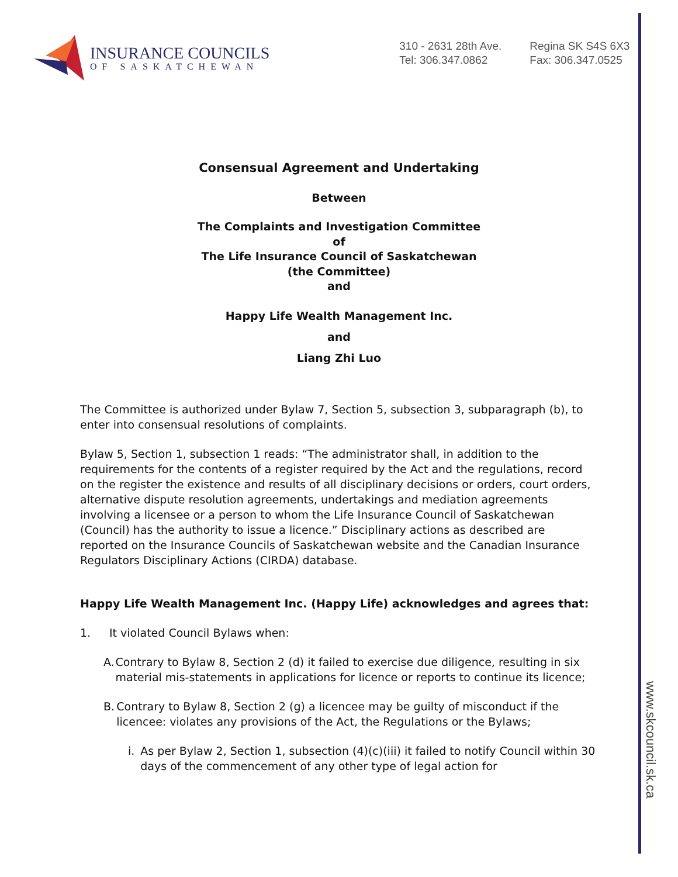www.skcouncil.sk.ca
INSURANCE COUNCILS
OF SASKATCHEWAN
310 - 2631 28th Ave.
Tel: 306.347.0862
Regina SK S4S 6X3
Fax: 306.347.0525
Consensual Agreement and Undertaking
Between
The Complaints and Investigation Committee
of
The Life Insurance Council of Saskatchewan
(the Committee)
and
Happy Life Wealth Management Inc.
and
Liang Zhi Luo
The Committee is authorized under Bylaw 7, Section 5, subsection 3, subparagraph (b), to enter into consensual resolutions of complaints.
Bylaw 5, Section 1, subsection 1 reads: “The administrator shall, in addition to the requirements for the contents of a register required by the Act and the regulations, record on the register the existence and results of all disciplinary decisions or orders, court orders, alternative dispute resolution agreements, undertakings and mediation agreements involving a licensee or a person to whom the Life Insurance Council of Saskatchewan (Council) has the authority to issue a licence.” Disciplinary actions as described are reported on the Insurance Councils of Saskatchewan website and the Canadian Insurance Regulators Disciplinary Actions (CIRDA) database.
Happy Life Wealth Management Inc. (Happy Life) acknowledges and agrees that:
1. It violated Council Bylaws when:
A. Contrary to Bylaw 8, Section 2 (d) it failed to exercise due diligence, resulting in six material mis-statements in applications for licence or reports to continue its licence;
B. Contrary to Bylaw 8, Section 2 (g) a licencee may be guilty of misconduct if the licencee: violates any provisions of the Act, the Regulations or the Bylaws;
i. As per Bylaw 2, Section 1, subsection (4)(c)(iii) it failed to notify Council within 30 days of the commencement of any other type of legal action for